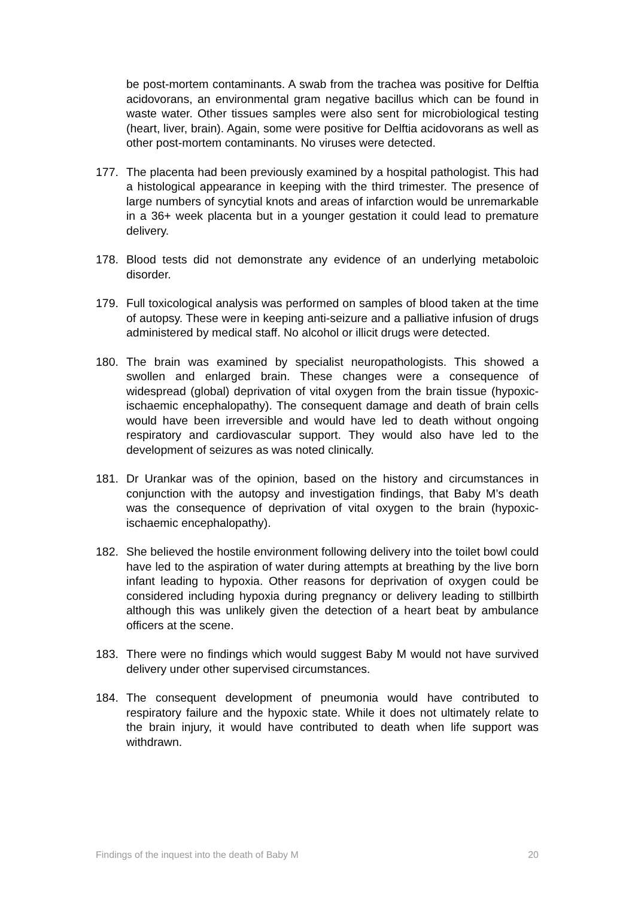be post-mortem contaminants. A swab from the trachea was positive for Delftia acidovorans, an environmental gram negative bacillus which can be found in waste water. Other tissues samples were also sent for microbiological testing (heart, liver, brain). Again, some were positive for Delftia acidovorans as well as other post-mortem contaminants. No viruses were detected.
177. The placenta had been previously examined by a hospital pathologist. This had a histological appearance in keeping with the third trimester. The presence of large numbers of syncytial knots and areas of infarction would be unremarkable in a 36+ week placenta but in a younger gestation it could lead to premature delivery.
178. Blood tests did not demonstrate any evidence of an underlying metaboloic disorder.
179. Full toxicological analysis was performed on samples of blood taken at the time of autopsy. These were in keeping anti-seizure and a palliative infusion of drugs administered by medical staff. No alcohol or illicit drugs were detected.
180. The brain was examined by specialist neuropathologists. This showed a swollen and enlarged brain. These changes were a consequence of widespread (global) deprivation of vital oxygen from the brain tissue (hypoxic-ischaemic encephalopathy). The consequent damage and death of brain cells would have been irreversible and would have led to death without ongoing respiratory and cardiovascular support. They would also have led to the development of seizures as was noted clinically.
181. Dr Urankar was of the opinion, based on the history and circumstances in conjunction with the autopsy and investigation findings, that Baby M’s death was the consequence of deprivation of vital oxygen to the brain (hypoxic-ischaemic encephalopathy).
182. She believed the hostile environment following delivery into the toilet bowl could have led to the aspiration of water during attempts at breathing by the live born infant leading to hypoxia. Other reasons for deprivation of oxygen could be considered including hypoxia during pregnancy or delivery leading to stillbirth although this was unlikely given the detection of a heart beat by ambulance officers at the scene.
183. There were no findings which would suggest Baby M would not have survived delivery under other supervised circumstances.
184. The consequent development of pneumonia would have contributed to respiratory failure and the hypoxic state. While it does not ultimately relate to the brain injury, it would have contributed to death when life support was withdrawn.
Findings of the inquest into the death of Baby M 20